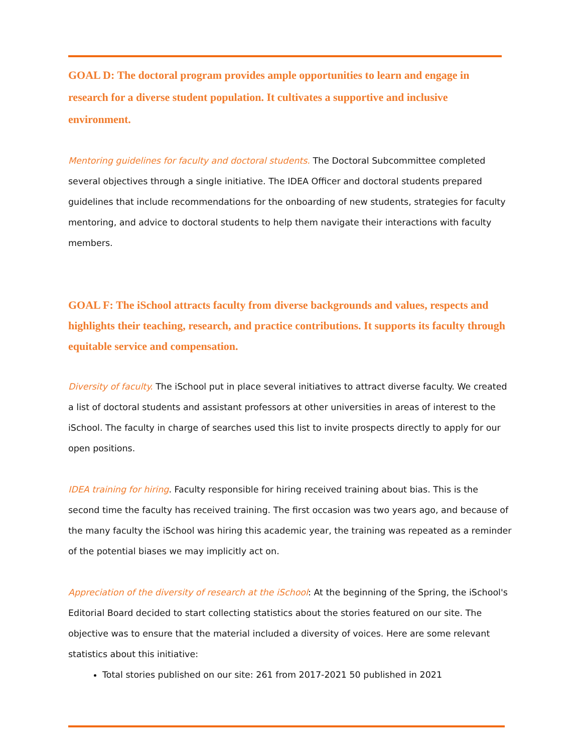GOAL D: The doctoral program provides ample opportunities to learn and engage in research for a diverse student population. It cultivates a supportive and inclusive environment.
Mentoring guidelines for faculty and doctoral students. The Doctoral Subcommittee completed several objectives through a single initiative. The IDEA Officer and doctoral students prepared guidelines that include recommendations for the onboarding of new students, strategies for faculty mentoring, and advice to doctoral students to help them navigate their interactions with faculty members.
GOAL F: The iSchool attracts faculty from diverse backgrounds and values, respects and highlights their teaching, research, and practice contributions. It supports its faculty through equitable service and compensation.
Diversity of faculty. The iSchool put in place several initiatives to attract diverse faculty. We created a list of doctoral students and assistant professors at other universities in areas of interest to the iSchool. The faculty in charge of searches used this list to invite prospects directly to apply for our open positions.
IDEA training for hiring. Faculty responsible for hiring received training about bias. This is the second time the faculty has received training. The first occasion was two years ago, and because of the many faculty the iSchool was hiring this academic year, the training was repeated as a reminder of the potential biases we may implicitly act on.
Appreciation of the diversity of research at the iSchool: At the beginning of the Spring, the iSchool's Editorial Board decided to start collecting statistics about the stories featured on our site. The objective was to ensure that the material included a diversity of voices. Here are some relevant statistics about this initiative:
Total stories published on our site: 261 from 2017-2021 50 published in 2021